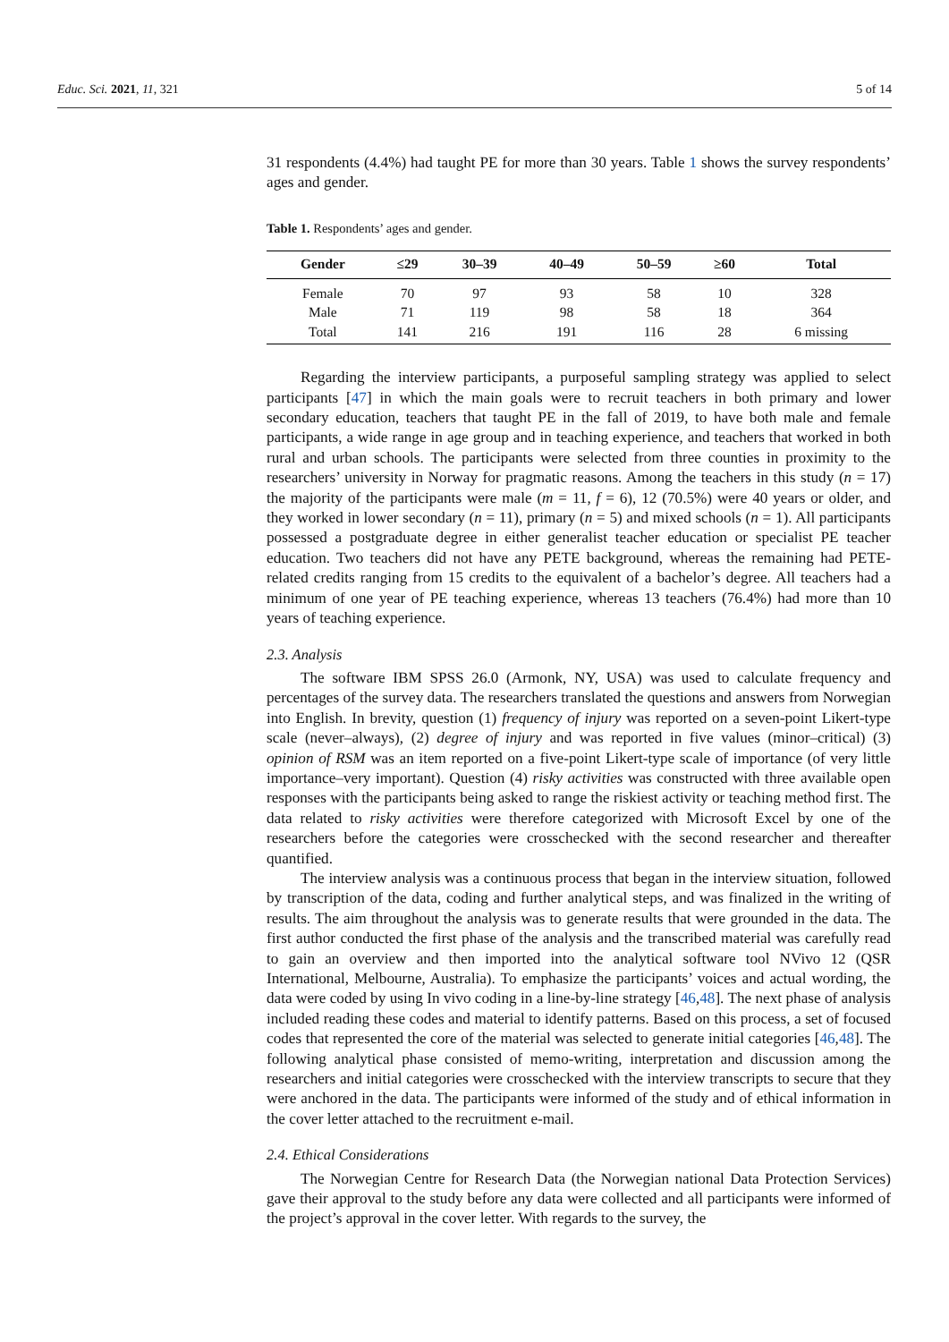Educ. Sci. 2021, 11, 321 5 of 14
31 respondents (4.4%) had taught PE for more than 30 years. Table 1 shows the survey respondents’ ages and gender.
Table 1. Respondents’ ages and gender.
| Gender | ≤29 | 30–39 | 40–49 | 50–59 | ≥60 | Total |
| --- | --- | --- | --- | --- | --- | --- |
| Female | 70 | 97 | 93 | 58 | 10 | 328 |
| Male | 71 | 119 | 98 | 58 | 18 | 364 |
| Total | 141 | 216 | 191 | 116 | 28 | 6 missing |
Regarding the interview participants, a purposeful sampling strategy was applied to select participants [47] in which the main goals were to recruit teachers in both primary and lower secondary education, teachers that taught PE in the fall of 2019, to have both male and female participants, a wide range in age group and in teaching experience, and teachers that worked in both rural and urban schools. The participants were selected from three counties in proximity to the researchers’ university in Norway for pragmatic reasons. Among the teachers in this study (n = 17) the majority of the participants were male (m = 11, f = 6), 12 (70.5%) were 40 years or older, and they worked in lower secondary (n = 11), primary (n = 5) and mixed schools (n = 1). All participants possessed a postgraduate degree in either generalist teacher education or specialist PE teacher education. Two teachers did not have any PETE background, whereas the remaining had PETE-related credits ranging from 15 credits to the equivalent of a bachelor’s degree. All teachers had a minimum of one year of PE teaching experience, whereas 13 teachers (76.4%) had more than 10 years of teaching experience.
2.3. Analysis
The software IBM SPSS 26.0 (Armonk, NY, USA) was used to calculate frequency and percentages of the survey data. The researchers translated the questions and answers from Norwegian into English. In brevity, question (1) frequency of injury was reported on a seven-point Likert-type scale (never–always), (2) degree of injury and was reported in five values (minor–critical) (3) opinion of RSM was an item reported on a five-point Likert-type scale of importance (of very little importance–very important). Question (4) risky activities was constructed with three available open responses with the participants being asked to range the riskiest activity or teaching method first. The data related to risky activities were therefore categorized with Microsoft Excel by one of the researchers before the categories were crosschecked with the second researcher and thereafter quantified.
The interview analysis was a continuous process that began in the interview situation, followed by transcription of the data, coding and further analytical steps, and was finalized in the writing of results. The aim throughout the analysis was to generate results that were grounded in the data. The first author conducted the first phase of the analysis and the transcribed material was carefully read to gain an overview and then imported into the analytical software tool NVivo 12 (QSR International, Melbourne, Australia). To emphasize the participants’ voices and actual wording, the data were coded by using In vivo coding in a line-by-line strategy [46,48]. The next phase of analysis included reading these codes and material to identify patterns. Based on this process, a set of focused codes that represented the core of the material was selected to generate initial categories [46,48]. The following analytical phase consisted of memo-writing, interpretation and discussion among the researchers and initial categories were crosschecked with the interview transcripts to secure that they were anchored in the data. The participants were informed of the study and of ethical information in the cover letter attached to the recruitment e-mail.
2.4. Ethical Considerations
The Norwegian Centre for Research Data (the Norwegian national Data Protection Services) gave their approval to the study before any data were collected and all participants were informed of the project’s approval in the cover letter. With regards to the survey, the